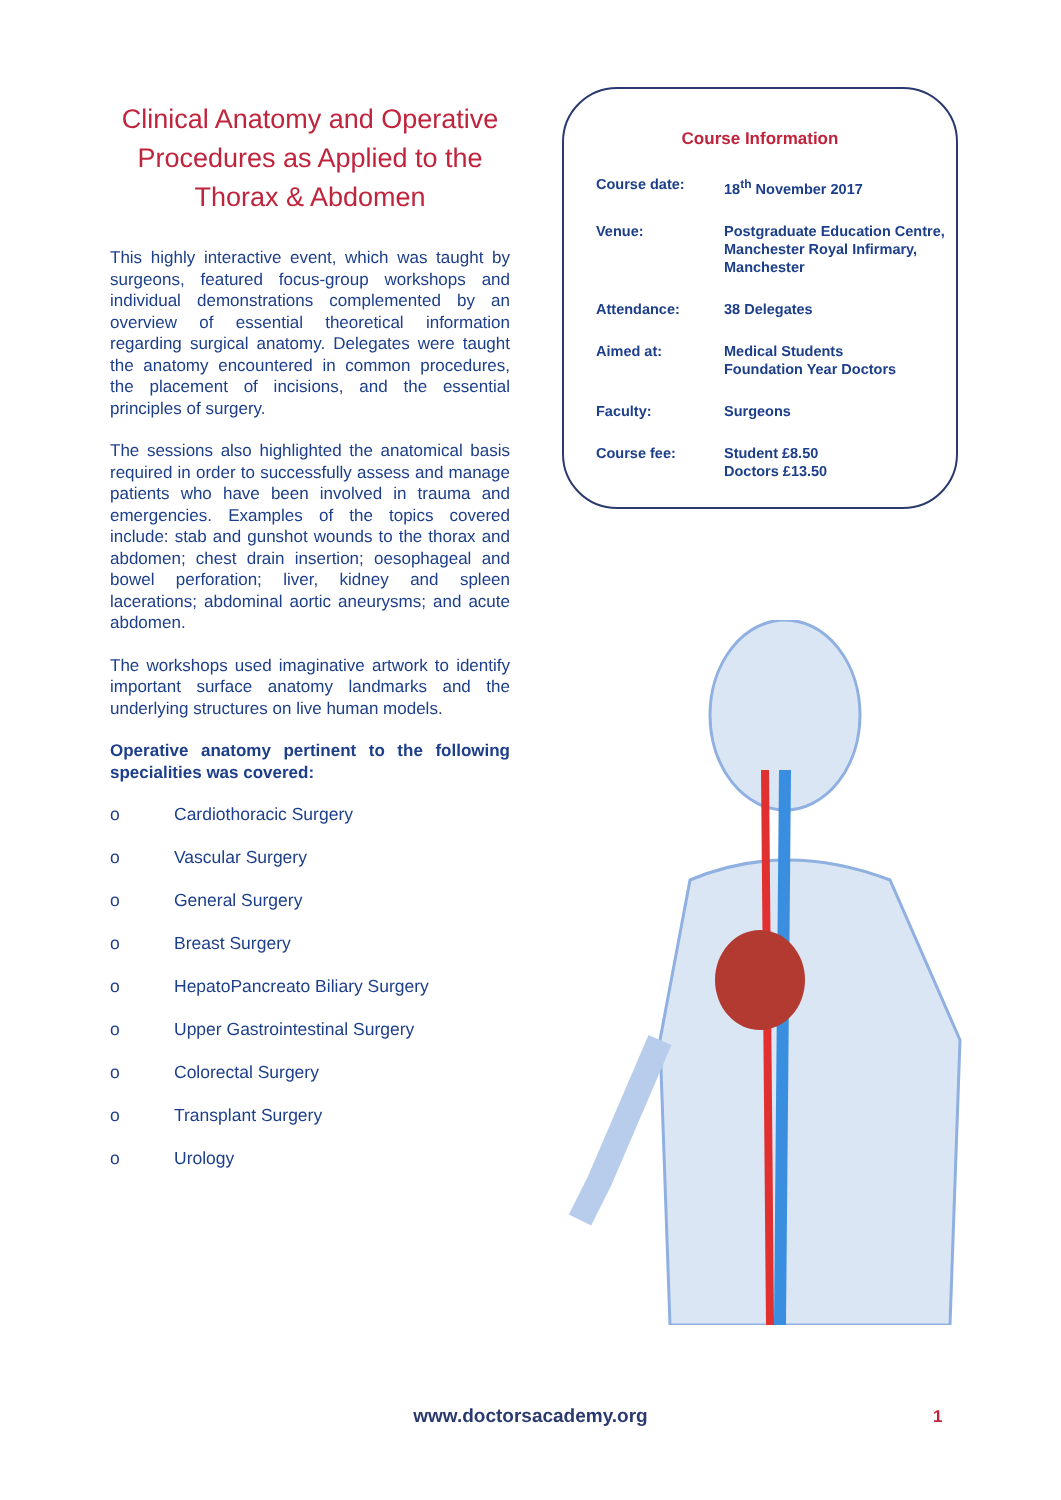Clinical Anatomy and Operative Procedures as Applied to the Thorax & Abdomen
This highly interactive event, which was taught by surgeons, featured focus-group workshops and individual demonstrations complemented by an overview of essential theoretical information regarding surgical anatomy. Delegates were taught the anatomy encountered in common procedures, the placement of incisions, and the essential principles of surgery.
The sessions also highlighted the anatomical basis required in order to successfully assess and manage patients who have been involved in trauma and emergencies. Examples of the topics covered include: stab and gunshot wounds to the thorax and abdomen; chest drain insertion; oesophageal and bowel perforation; liver, kidney and spleen lacerations; abdominal aortic aneurysms; and acute abdomen.
The workshops used imaginative artwork to identify important surface anatomy landmarks and the underlying structures on live human models.
Operative anatomy pertinent to the following specialities was covered:
o Cardiothoracic Surgery
o Vascular Surgery
o General Surgery
o Breast Surgery
o HepatoPancreato Biliary Surgery
o Upper Gastrointestinal Surgery
o Colorectal Surgery
o Transplant Surgery
o Urology
Course Information
Course date: 18<sup>th</sup> November 2017
Venue: Postgraduate Education Centre, Manchester Royal Infirmary, Manchester
Attendance: 38 Delegates
Aimed at: Medical Students
Foundation Year Doctors
Faculty: Surgeons
Course fee: Student £8.50
Doctors £13.50
www.doctorsacademy.org 1